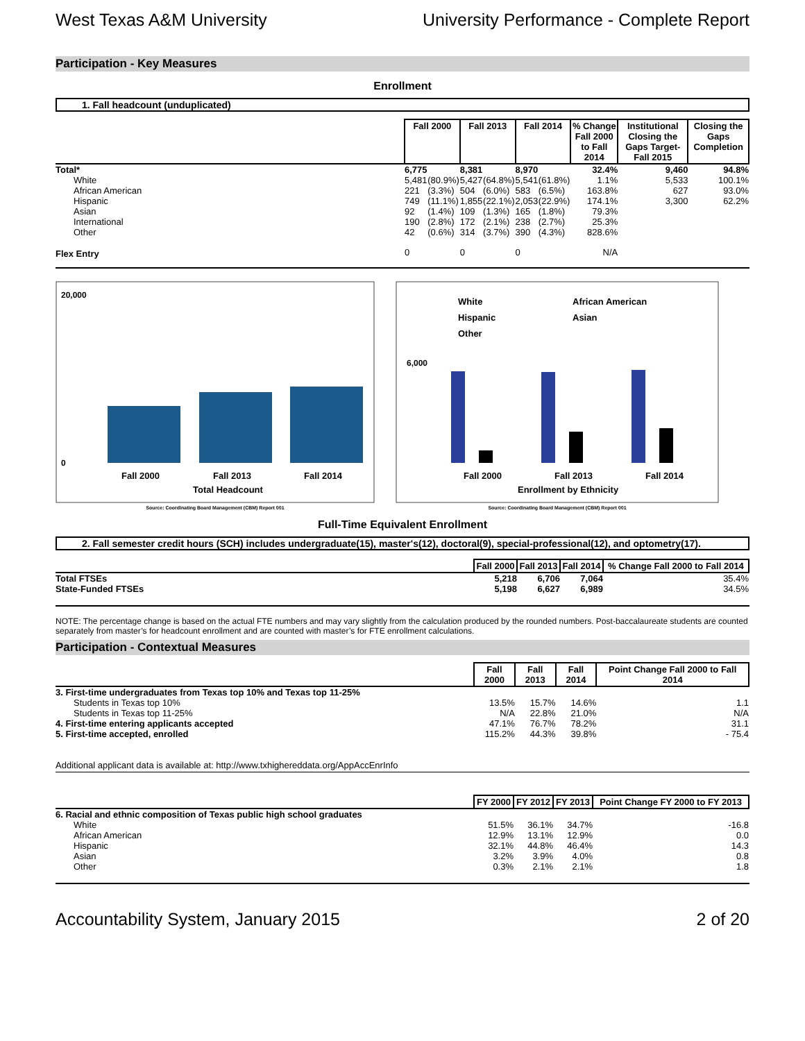West Texas A&M University University Performance - Complete Report
Participation - Key Measures
Enrollment
1. Fall headcount (unduplicated)
| | Fall 2000 | | Fall 2013 | | Fall 2014 | | % Change Fall 2000 to Fall 2014 | Institutional Closing the Gaps Target- Fall 2015 | Closing the Gaps Completion |
| --- | --- | --- | --- | --- | --- | --- | --- | --- | --- |
| Total* | 6,775 | | 8,381 | | 8,970 | | 32.4% | 9,460 | 94.8% |
| White | 5,481 | (80.9%) | 5,427 | (64.8%) | 5,541 | (61.8%) | 1.1% | 5,533 | 100.1% |
| African American | 221 | (3.3%) | 504 | (6.0%) | 583 | (6.5%) | 163.8% | 627 | 93.0% |
| Hispanic | 749 | (11.1%) | 1,855 | (22.1%) | 2,053 | (22.9%) | 174.1% | 3,300 | 62.2% |
| Asian | 92 | (1.4%) | 109 | (1.3%) | 165 | (1.8%) | 79.3% | | |
| International | 190 | (2.8%) | 172 | (2.1%) | 238 | (2.7%) | 25.3% | | |
| Other | 42 | (0.6%) | 314 | (3.7%) | 390 | (4.3%) | 828.6% | | |
| Flex Entry | 0 | | 0 | | 0 | | N/A | | |
20,000
0
Fall 2000
Fall 2013
Fall 2014
Total Headcount
Source: Coordinating Board Management (CBM) Report 001
White
African American
Hispanic
Asian
Other
6,000
Fall 2000
Fall 2013
Fall 2014
Enrollment by Ethnicity
Source: Coordinating Board Management (CBM) Report 001
Full-Time Equivalent Enrollment
2. Fall semester credit hours (SCH) includes undergraduate(15), master's(12), doctoral(9), special-professional(12), and optometry(17).
| | Fall 2000 | Fall 2013 | Fall 2014 | % Change Fall 2000 to Fall 2014 |
| --- | --- | --- | --- | --- |
| Total FTSEs | 5,218 | 6,706 | 7,064 | 35.4% |
| State-Funded FTSEs | 5,198 | 6,627 | 6,989 | 34.5% |
NOTE: The percentage change is based on the actual FTE numbers and may vary slightly from the calculation produced by the rounded numbers. Post-baccalaureate students are counted separately from master’s for headcount enrollment and are counted with master’s for FTE enrollment calculations.
Participation - Contextual Measures
| | Fall 2000 | Fall 2013 | Fall 2014 | Point Change Fall 2000 to Fall 2014 |
| --- | --- | --- | --- | --- |
| 3. First-time undergraduates from Texas top 10% and Texas top 11-25% | | | | |
| Students in Texas top 10% | 13.5% | 15.7% | 14.6% | 1.1 |
| Students in Texas top 11-25% | N/A | 22.8% | 21.0% | N/A |
| 4. First-time entering applicants accepted | 47.1% | 76.7% | 78.2% | 31.1 |
| 5. First-time accepted, enrolled | 115.2% | 44.3% | 39.8% | - 75.4 |
Additional applicant data is available at: http://www.txhighereddata.org/AppAccEnrInfo
| | FY 2000 | FY 2012 | FY 2013 | Point Change FY 2000 to FY 2013 |
| --- | --- | --- | --- | --- |
| 6. Racial and ethnic composition of Texas public high school graduates | | | | |
| White | 51.5% | 36.1% | 34.7% | -16.8 |
| African American | 12.9% | 13.1% | 12.9% | 0.0 |
| Hispanic | 32.1% | 44.8% | 46.4% | 14.3 |
| Asian | 3.2% | 3.9% | 4.0% | 0.8 |
| Other | 0.3% | 2.1% | 2.1% | 1.8 |
Accountability System, January 2015 2 of 20